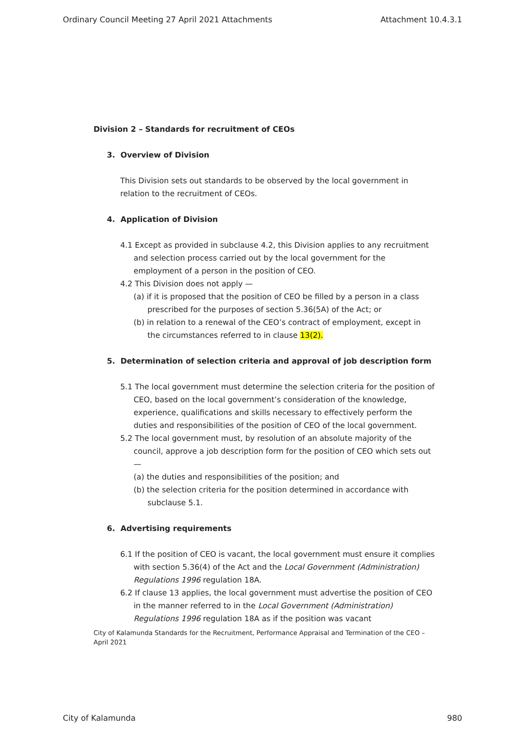Ordinary Council Meeting 27 April 2021 Attachments Attachment 10.4.3.1
Division 2 – Standards for recruitment of CEOs
3. Overview of Division
This Division sets out standards to be observed by the local government in relation to the recruitment of CEOs.
4. Application of Division
4.1 Except as provided in subclause 4.2, this Division applies to any recruitment and selection process carried out by the local government for the employment of a person in the position of CEO.
4.2 This Division does not apply —
(a) if it is proposed that the position of CEO be filled by a person in a class prescribed for the purposes of section 5.36(5A) of the Act; or
(b) in relation to a renewal of the CEO’s contract of employment, except in the circumstances referred to in clause 13(2).
5. Determination of selection criteria and approval of job description form
5.1 The local government must determine the selection criteria for the position of CEO, based on the local government’s consideration of the knowledge, experience, qualifications and skills necessary to effectively perform the duties and responsibilities of the position of CEO of the local government.
5.2 The local government must, by resolution of an absolute majority of the council, approve a job description form for the position of CEO which sets out —
(a) the duties and responsibilities of the position; and
(b) the selection criteria for the position determined in accordance with subclause 5.1.
6. Advertising requirements
6.1 If the position of CEO is vacant, the local government must ensure it complies with section 5.36(4) of the Act and the Local Government (Administration) Regulations 1996 regulation 18A.
6.2 If clause 13 applies, the local government must advertise the position of CEO in the manner referred to in the Local Government (Administration) Regulations 1996 regulation 18A as if the position was vacant
City of Kalamunda Standards for the Recruitment, Performance Appraisal and Termination of the CEO – April 2021
City of Kalamunda 980